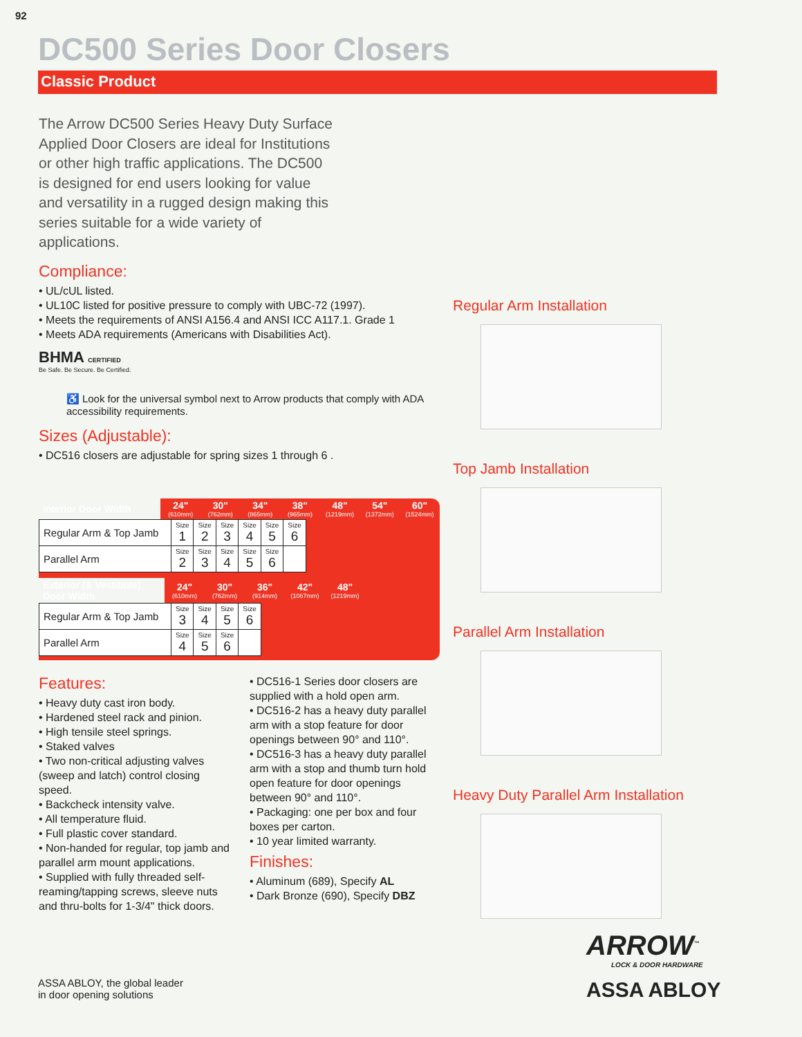92
DC500 Series Door Closers
Classic Product
The Arrow DC500 Series Heavy Duty Surface Applied Door Closers are ideal for Institutions or other high traffic applications. The DC500 is designed for end users looking for value and versatility in a rugged design making this series suitable for a wide variety of applications.
Compliance:
• UL/cUL listed.
• UL10C listed for positive pressure to comply with UBC-72 (1997).
• Meets the requirements of ANSI A156.4 and ANSI ICC A117.1. Grade 1
• Meets ADA requirements (Americans with Disabilities Act).
BHMA CERTIFIED
Be Safe. Be Secure. Be Certified.
♿ Look for the universal symbol next to Arrow products that comply with ADA accessibility requirements.
Sizes (Adjustable):
• DC516 closers are adjustable for spring sizes 1 through 6 .
| Interior Door Width | 24" (610mm) | 30" (762mm) | 34" (865mm) | 38" (965mm) | 48" (1219mm) | 54" (1372mm) | 60" (1524mm) |
| --- | --- | --- | --- | --- | --- | --- | --- |
| Regular Arm & Top Jamb | Size 1 | Size 2 | Size 3 | Size 4 | Size 5 | Size 6 |
| Parallel Arm | Size 2 | Size 3 | Size 4 | Size 5 | Size 6 | |
| Exterior (& Vestibule) Door Width | 24" (610mm) | 30" (762mm) | 36" (914mm) | 42" (1067mm) | 48" (1219mm) |
| --- | --- | --- | --- | --- | --- |
| Regular Arm & Top Jamb | Size 3 | Size 4 | Size 5 | Size 6 |
| Parallel Arm | Size 4 | Size 5 | Size 6 | |
Features:
• Heavy duty cast iron body.
• Hardened steel rack and pinion.
• High tensile steel springs.
• Staked valves
• Two non-critical adjusting valves (sweep and latch) control closing speed.
• Backcheck intensity valve.
• All temperature fluid.
• Full plastic cover standard.
• Non-handed for regular, top jamb and parallel arm mount applications.
• Supplied with fully threaded self-reaming/tapping screws, sleeve nuts and thru-bolts for 1-3/4" thick doors.
• DC516-1 Series door closers are supplied with a hold open arm.
• DC516-2 has a heavy duty parallel arm with a stop feature for door openings between 90° and 110°.
• DC516-3 has a heavy duty parallel arm with a stop and thumb turn hold open feature for door openings between 90° and 110°.
• Packaging: one per box and four boxes per carton.
• 10 year limited warranty.
Finishes:
• Aluminum (689), Specify AL
• Dark Bronze (690), Specify DBZ
Regular Arm Installation
Top Jamb Installation
Parallel Arm Installation
Heavy Duty Parallel Arm Installation
ASSA ABLOY, the global leader
in door opening solutions
ARROW<sup>™</sup>
LOCK & DOOR HARDWARE
ASSA ABLOY